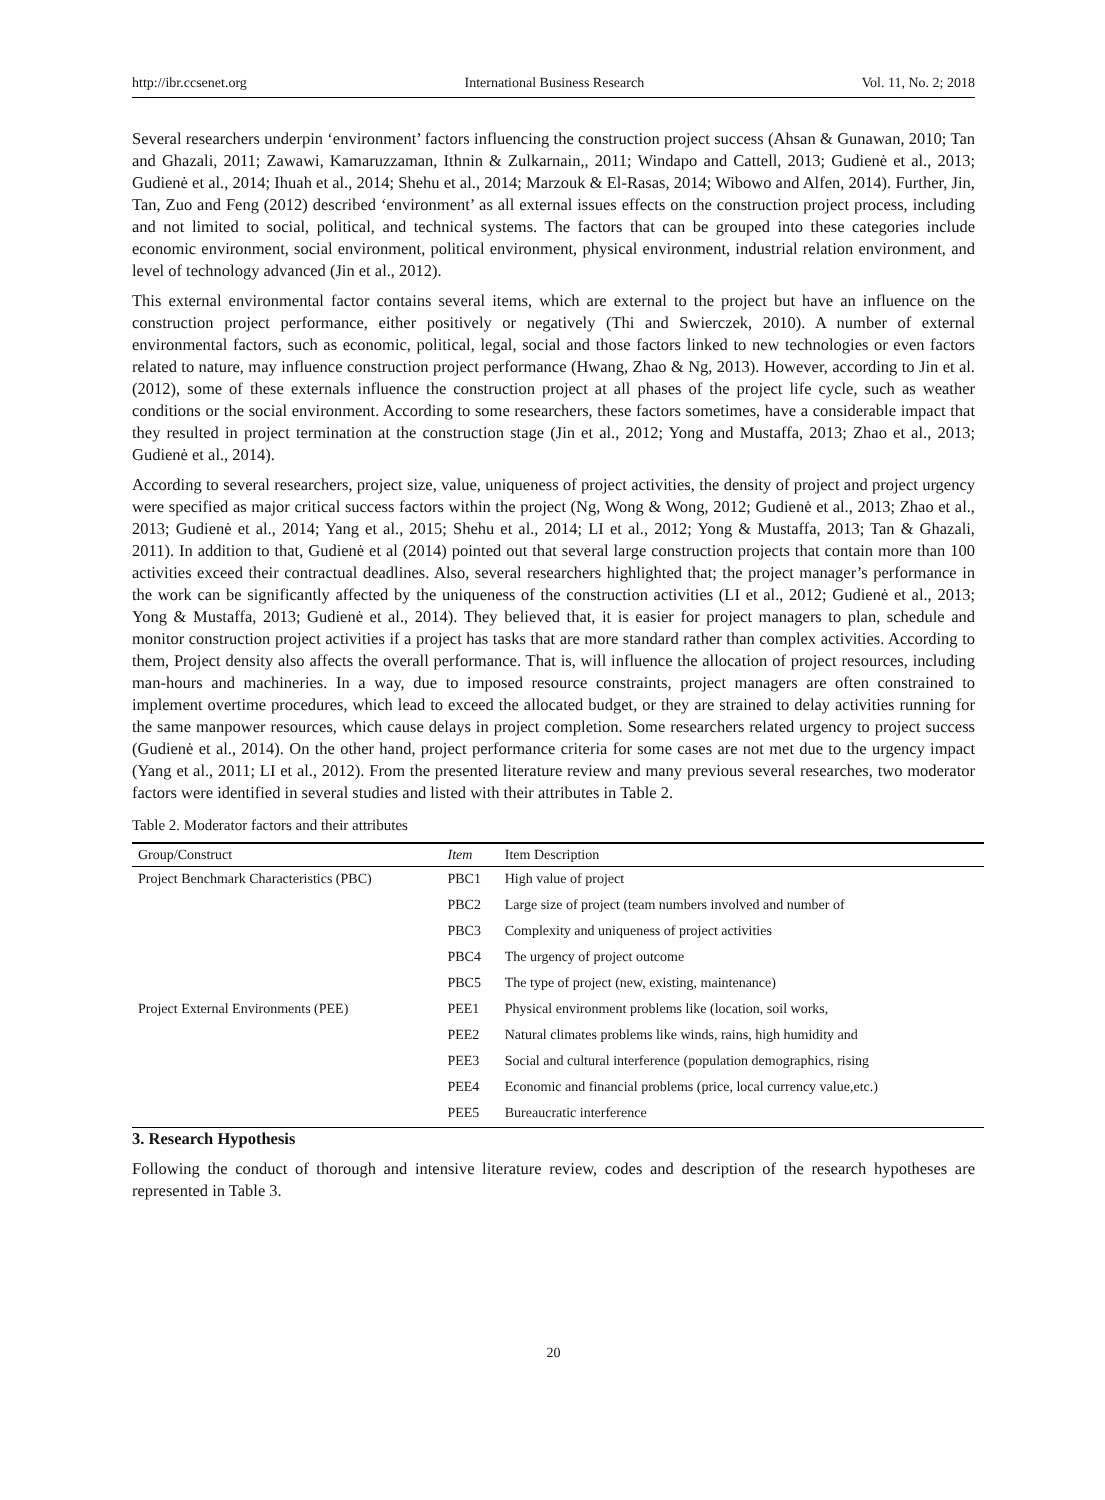http://ibr.ccsenet.org International Business Research Vol. 11, No. 2; 2018
Several researchers underpin ‘environment’ factors influencing the construction project success (Ahsan & Gunawan, 2010; Tan and Ghazali, 2011; Zawawi, Kamaruzzaman, Ithnin & Zulkarnain,, 2011; Windapo and Cattell, 2013; Gudienė et al., 2013; Gudienė et al., 2014; Ihuah et al., 2014; Shehu et al., 2014; Marzouk & El-Rasas, 2014; Wibowo and Alfen, 2014). Further, Jin, Tan, Zuo and Feng (2012) described ‘environment’ as all external issues effects on the construction project process, including and not limited to social, political, and technical systems. The factors that can be grouped into these categories include economic environment, social environment, political environment, physical environment, industrial relation environment, and level of technology advanced (Jin et al., 2012).
This external environmental factor contains several items, which are external to the project but have an influence on the construction project performance, either positively or negatively (Thi and Swierczek, 2010). A number of external environmental factors, such as economic, political, legal, social and those factors linked to new technologies or even factors related to nature, may influence construction project performance (Hwang, Zhao & Ng, 2013). However, according to Jin et al. (2012), some of these externals influence the construction project at all phases of the project life cycle, such as weather conditions or the social environment. According to some researchers, these factors sometimes, have a considerable impact that they resulted in project termination at the construction stage (Jin et al., 2012; Yong and Mustaffa, 2013; Zhao et al., 2013; Gudienė et al., 2014).
According to several researchers, project size, value, uniqueness of project activities, the density of project and project urgency were specified as major critical success factors within the project (Ng, Wong & Wong, 2012; Gudienė et al., 2013; Zhao et al., 2013; Gudienė et al., 2014; Yang et al., 2015; Shehu et al., 2014; LI et al., 2012; Yong & Mustaffa, 2013; Tan & Ghazali, 2011). In addition to that, Gudienė et al (2014) pointed out that several large construction projects that contain more than 100 activities exceed their contractual deadlines. Also, several researchers highlighted that; the project manager’s performance in the work can be significantly affected by the uniqueness of the construction activities (LI et al., 2012; Gudienė et al., 2013; Yong & Mustaffa, 2013; Gudienė et al., 2014). They believed that, it is easier for project managers to plan, schedule and monitor construction project activities if a project has tasks that are more standard rather than complex activities. According to them, Project density also affects the overall performance. That is, will influence the allocation of project resources, including man-hours and machineries. In a way, due to imposed resource constraints, project managers are often constrained to implement overtime procedures, which lead to exceed the allocated budget, or they are strained to delay activities running for the same manpower resources, which cause delays in project completion. Some researchers related urgency to project success (Gudienė et al., 2014). On the other hand, project performance criteria for some cases are not met due to the urgency impact (Yang et al., 2011; LI et al., 2012). From the presented literature review and many previous several researches, two moderator factors were identified in several studies and listed with their attributes in Table 2.
Table 2. Moderator factors and their attributes
| Group/Construct | Item | Item Description |
| --- | --- | --- |
| Project Benchmark Characteristics (PBC) | PBC1 | High value of project |
| | PBC2 | Large size of project (team numbers involved and number of |
| | PBC3 | Complexity and uniqueness of project activities |
| | PBC4 | The urgency of project outcome |
| | PBC5 | The type of project (new, existing, maintenance) |
| Project External Environments (PEE) | PEE1 | Physical environment problems like (location, soil works, |
| | PEE2 | Natural climates problems like winds, rains, high humidity and |
| | PEE3 | Social and cultural interference (population demographics, rising |
| | PEE4 | Economic and financial problems (price, local currency value,etc.) |
| | PEE5 | Bureaucratic interference |
3. Research Hypothesis
Following the conduct of thorough and intensive literature review, codes and description of the research hypotheses are represented in Table 3.
20